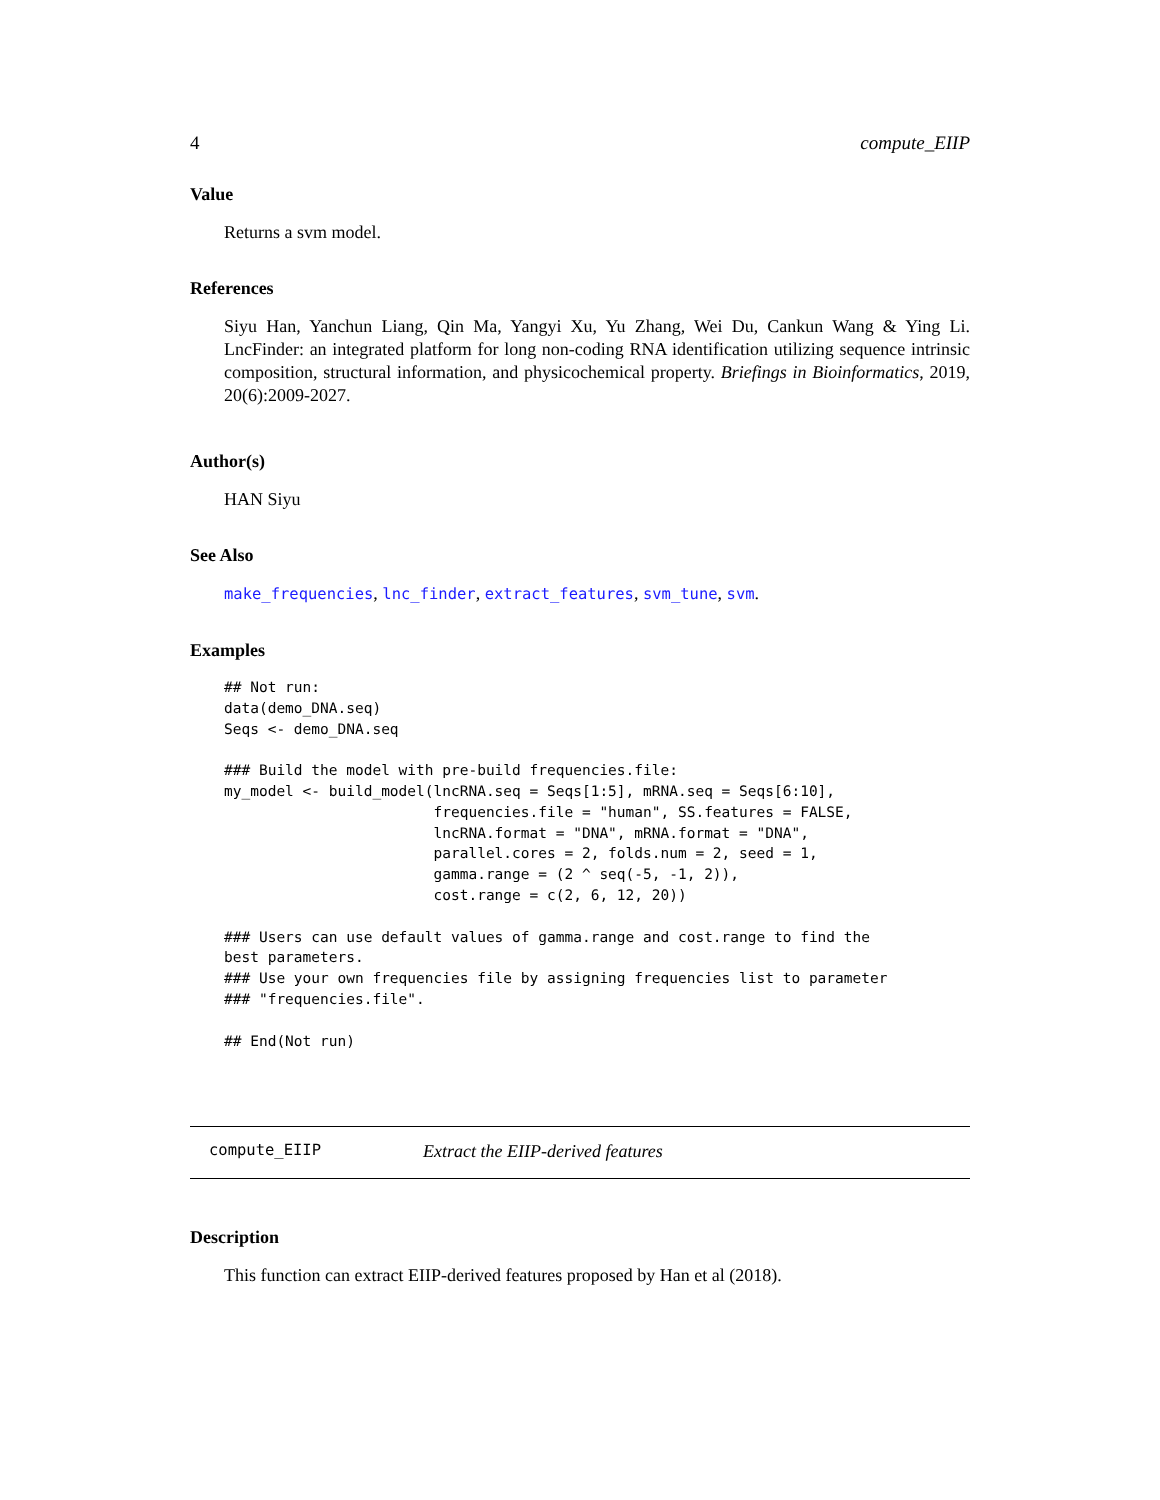4 compute_EIIP
Value
Returns a svm model.
References
Siyu Han, Yanchun Liang, Qin Ma, Yangyi Xu, Yu Zhang, Wei Du, Cankun Wang & Ying Li. LncFinder: an integrated platform for long non-coding RNA identification utilizing sequence intrinsic composition, structural information, and physicochemical property. Briefings in Bioinformatics, 2019, 20(6):2009-2027.
Author(s)
HAN Siyu
See Also
make_frequencies, lnc_finder, extract_features, svm_tune, svm.
Examples
## Not run:
data(demo_DNA.seq)
Seqs <- demo_DNA.seq

### Build the model with pre-build frequencies.file:
my_model <- build_model(lncRNA.seq = Seqs[1:5], mRNA.seq = Seqs[6:10],
                        frequencies.file = "human", SS.features = FALSE,
                        lncRNA.format = "DNA", mRNA.format = "DNA",
                        parallel.cores = 2, folds.num = 2, seed = 1,
                        gamma.range = (2 ^ seq(-5, -1, 2)),
                        cost.range = c(2, 6, 12, 20))

### Users can use default values of gamma.range and cost.range to find the
best parameters.
### Use your own frequencies file by assigning frequencies list to parameter
### "frequencies.file".

## End(Not run)
compute_EIIP Extract the EIIP-derived features
Description
This function can extract EIIP-derived features proposed by Han et al (2018).